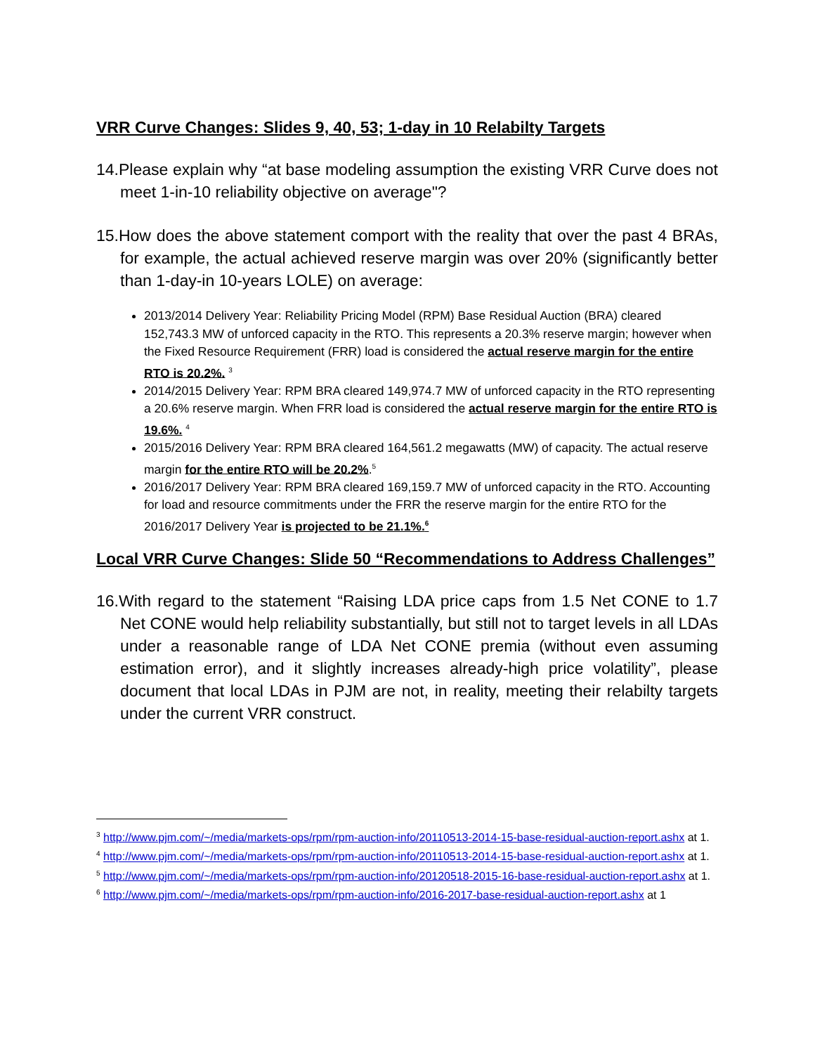VRR Curve Changes: Slides 9, 40, 53; 1-day in 10 Relabilty Targets
14.Please explain why “at base modeling assumption the existing VRR Curve does not meet 1-in-10 reliability objective on average"?
15.How does the above statement comport with the reality that over the past 4 BRAs, for example, the actual achieved reserve margin was over 20% (significantly better than 1-day-in 10-years LOLE) on average:
2013/2014 Delivery Year: Reliability Pricing Model (RPM) Base Residual Auction (BRA) cleared 152,743.3 MW of unforced capacity in the RTO. This represents a 20.3% reserve margin; however when the Fixed Resource Requirement (FRR) load is considered the actual reserve margin for the entire RTO is 20.2%. <sup>3</sup>
2014/2015 Delivery Year: RPM BRA cleared 149,974.7 MW of unforced capacity in the RTO representing a 20.6% reserve margin. When FRR load is considered the actual reserve margin for the entire RTO is 19.6%. <sup>4</sup>
2015/2016 Delivery Year: RPM BRA cleared 164,561.2 megawatts (MW) of capacity. The actual reserve margin for the entire RTO will be 20.2%.<sup>5</sup>
2016/2017 Delivery Year: RPM BRA cleared 169,159.7 MW of unforced capacity in the RTO. Accounting for load and resource commitments under the FRR the reserve margin for the entire RTO for the 2016/2017 Delivery Year is projected to be 21.1%.<sup>6</sup>
Local VRR Curve Changes: Slide 50 “Recommendations to Address Challenges”
16.With regard to the statement “Raising LDA price caps from 1.5 Net CONE to 1.7 Net CONE would help reliability substantially, but still not to target levels in all LDAs under a reasonable range of LDA Net CONE premia (without even assuming estimation error), and it slightly increases already-high price volatility”, please document that local LDAs in PJM are not, in reality, meeting their relabilty targets under the current VRR construct.
<sup>3</sup> http://www.pjm.com/~/media/markets-ops/rpm/rpm-auction-info/20110513-2014-15-base-residual-auction-report.ashx at 1.
<sup>4</sup> http://www.pjm.com/~/media/markets-ops/rpm/rpm-auction-info/20110513-2014-15-base-residual-auction-report.ashx at 1.
<sup>5</sup> http://www.pjm.com/~/media/markets-ops/rpm/rpm-auction-info/20120518-2015-16-base-residual-auction-report.ashx at 1.
<sup>6</sup> http://www.pjm.com/~/media/markets-ops/rpm/rpm-auction-info/2016-2017-base-residual-auction-report.ashx at 1